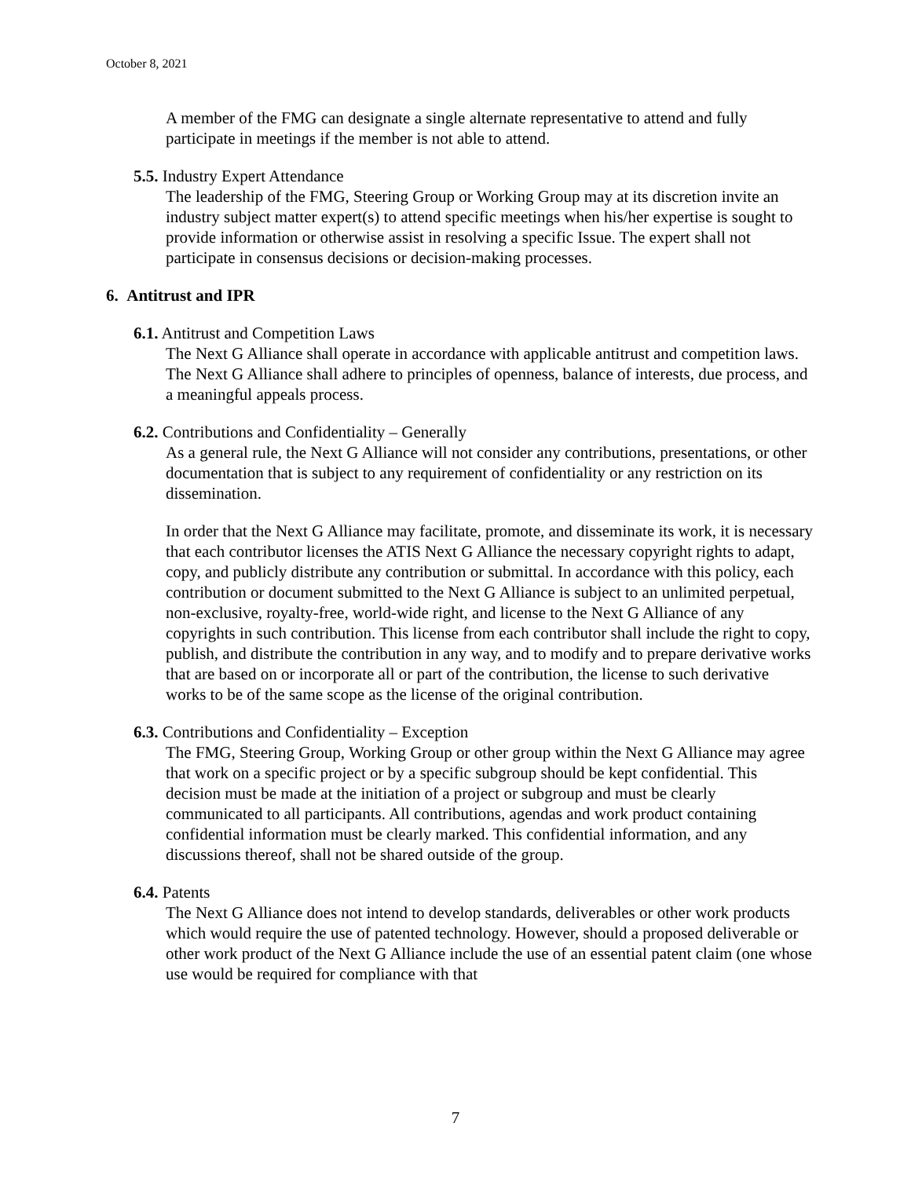October 8, 2021
A member of the FMG can designate a single alternate representative to attend and fully participate in meetings if the member is not able to attend.
5.5. Industry Expert Attendance
The leadership of the FMG, Steering Group or Working Group may at its discretion invite an industry subject matter expert(s) to attend specific meetings when his/her expertise is sought to provide information or otherwise assist in resolving a specific Issue. The expert shall not participate in consensus decisions or decision-making processes.
6. Antitrust and IPR
6.1. Antitrust and Competition Laws
The Next G Alliance shall operate in accordance with applicable antitrust and competition laws. The Next G Alliance shall adhere to principles of openness, balance of interests, due process, and a meaningful appeals process.
6.2. Contributions and Confidentiality – Generally
As a general rule, the Next G Alliance will not consider any contributions, presentations, or other documentation that is subject to any requirement of confidentiality or any restriction on its dissemination.
In order that the Next G Alliance may facilitate, promote, and disseminate its work, it is necessary that each contributor licenses the ATIS Next G Alliance the necessary copyright rights to adapt, copy, and publicly distribute any contribution or submittal. In accordance with this policy, each contribution or document submitted to the Next G Alliance is subject to an unlimited perpetual, non-exclusive, royalty-free, world-wide right, and license to the Next G Alliance of any copyrights in such contribution. This license from each contributor shall include the right to copy, publish, and distribute the contribution in any way, and to modify and to prepare derivative works that are based on or incorporate all or part of the contribution, the license to such derivative works to be of the same scope as the license of the original contribution.
6.3. Contributions and Confidentiality – Exception
The FMG, Steering Group, Working Group or other group within the Next G Alliance may agree that work on a specific project or by a specific subgroup should be kept confidential. This decision must be made at the initiation of a project or subgroup and must be clearly communicated to all participants. All contributions, agendas and work product containing confidential information must be clearly marked. This confidential information, and any discussions thereof, shall not be shared outside of the group.
6.4. Patents
The Next G Alliance does not intend to develop standards, deliverables or other work products which would require the use of patented technology. However, should a proposed deliverable or other work product of the Next G Alliance include the use of an essential patent claim (one whose use would be required for compliance with that
7